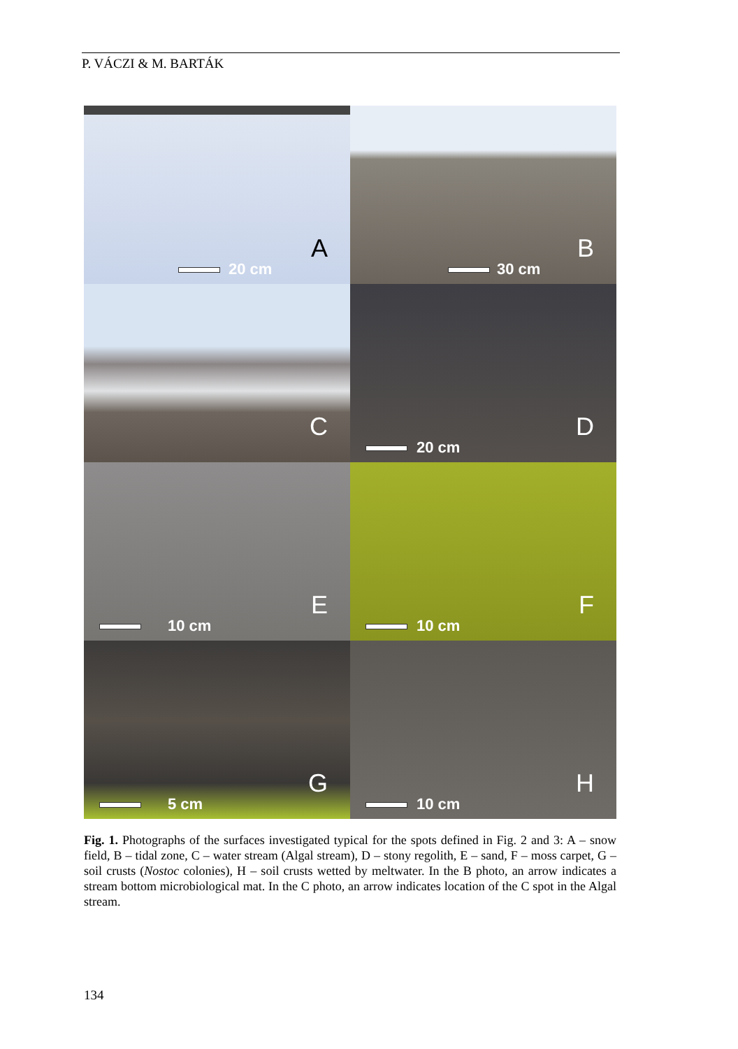P. VÁCZI & M. BARTÁK
20 cm
A
30 cm
B
C
20 cm
D
10 cm
E
10 cm
F
5 cm
G
10 cm
H
Fig. 1. Photographs of the surfaces investigated typical for the spots defined in Fig. 2 and 3: A – snow field, B – tidal zone, C – water stream (Algal stream), D – stony regolith, E – sand, F – moss carpet, G – soil crusts (Nostoc colonies), H – soil crusts wetted by meltwater. In the B photo, an arrow indicates a stream bottom microbiological mat. In the C photo, an arrow indicates location of the C spot in the Algal stream.
134